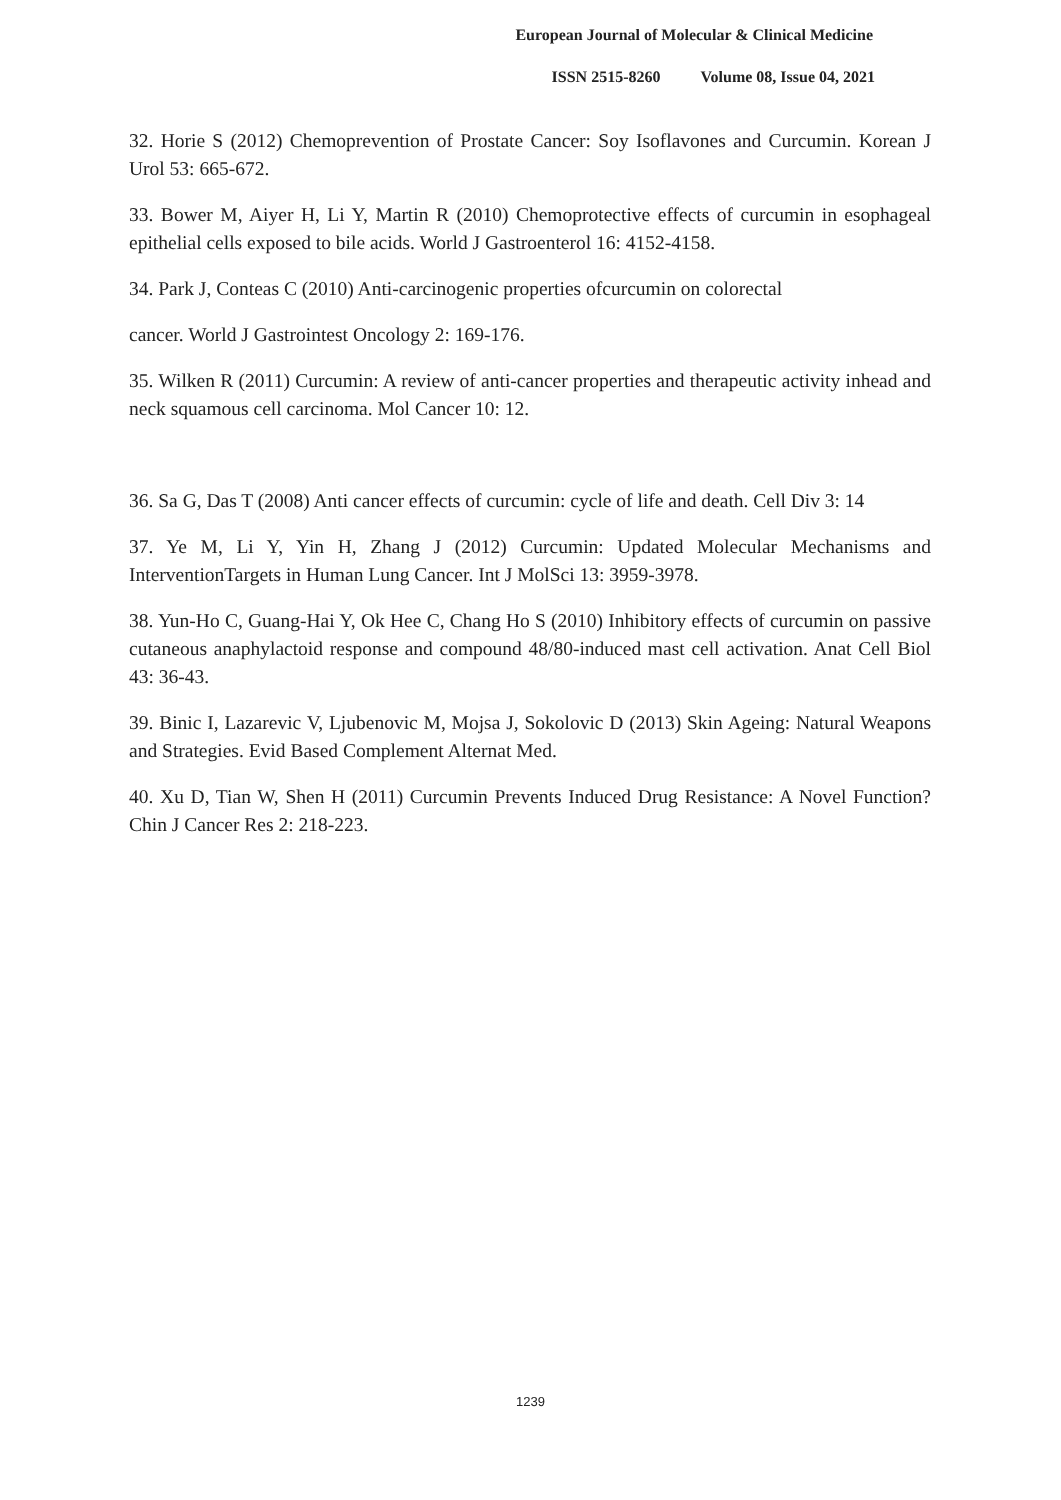European Journal of Molecular & Clinical Medicine
ISSN 2515-8260 Volume 08, Issue 04, 2021
32. Horie S (2012) Chemoprevention of Prostate Cancer: Soy Isoflavones and Curcumin. Korean J Urol 53: 665-672.
33. Bower M, Aiyer H, Li Y, Martin R (2010) Chemoprotective effects of curcumin in esophageal epithelial cells exposed to bile acids. World J Gastroenterol 16: 4152-4158.
34. Park J, Conteas C (2010) Anti-carcinogenic properties ofcurcumin on colorectal
cancer. World J Gastrointest Oncology 2: 169-176.
35. Wilken R (2011) Curcumin: A review of anti-cancer properties and therapeutic activity inhead and neck squamous cell carcinoma. Mol Cancer 10: 12.
36. Sa G, Das T (2008) Anti cancer effects of curcumin: cycle of life and death. Cell Div 3: 14
37. Ye M, Li Y, Yin H, Zhang J (2012) Curcumin: Updated Molecular Mechanisms and InterventionTargets in Human Lung Cancer. Int J MolSci 13: 3959-3978.
38. Yun-Ho C, Guang-Hai Y, Ok Hee C, Chang Ho S (2010) Inhibitory effects of curcumin on passive cutaneous anaphylactoid response and compound 48/80-induced mast cell activation. Anat Cell Biol 43: 36-43.
39. Binic I, Lazarevic V, Ljubenovic M, Mojsa J, Sokolovic D (2013) Skin Ageing: Natural Weapons and Strategies. Evid Based Complement Alternat Med.
40. Xu D, Tian W, Shen H (2011) Curcumin Prevents Induced Drug Resistance: A Novel Function? Chin J Cancer Res 2: 218-223.
1239